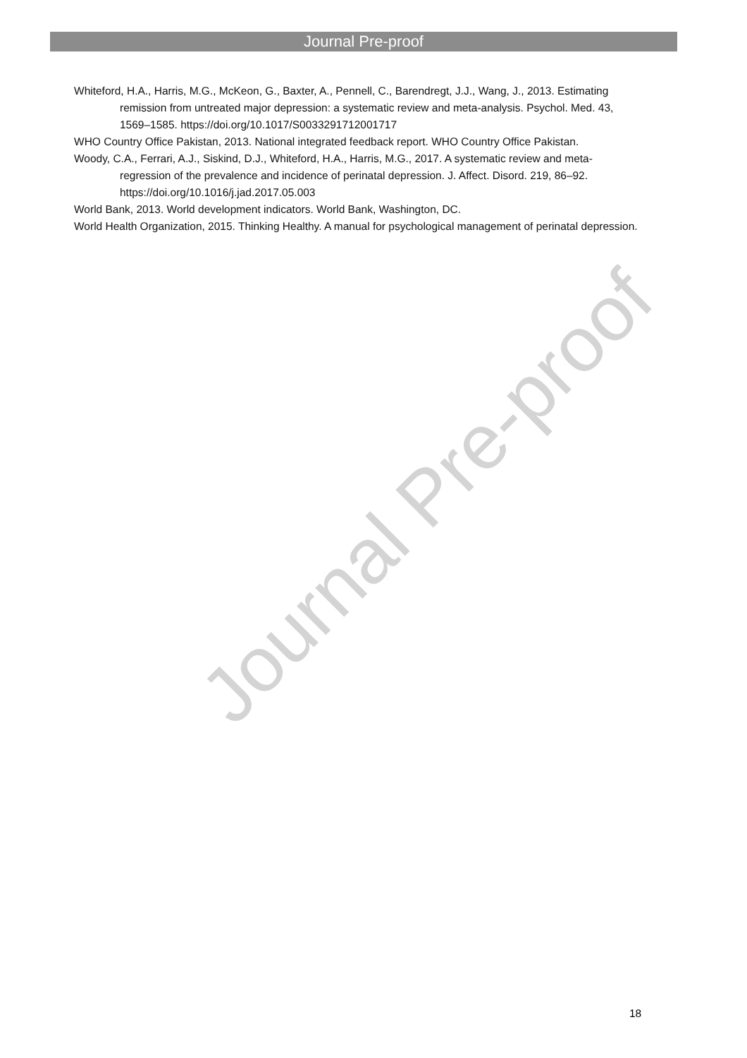Journal Pre-proof
Journal Pre-proof
Whiteford, H.A., Harris, M.G., McKeon, G., Baxter, A., Pennell, C., Barendregt, J.J., Wang, J., 2013. Estimating remission from untreated major depression: a systematic review and meta-analysis. Psychol. Med. 43, 1569–1585. https://doi.org/10.1017/S0033291712001717
WHO Country Office Pakistan, 2013. National integrated feedback report. WHO Country Office Pakistan.
Woody, C.A., Ferrari, A.J., Siskind, D.J., Whiteford, H.A., Harris, M.G., 2017. A systematic review and meta-regression of the prevalence and incidence of perinatal depression. J. Affect. Disord. 219, 86–92. https://doi.org/10.1016/j.jad.2017.05.003
World Bank, 2013. World development indicators. World Bank, Washington, DC.
World Health Organization, 2015. Thinking Healthy. A manual for psychological management of perinatal depression.
18